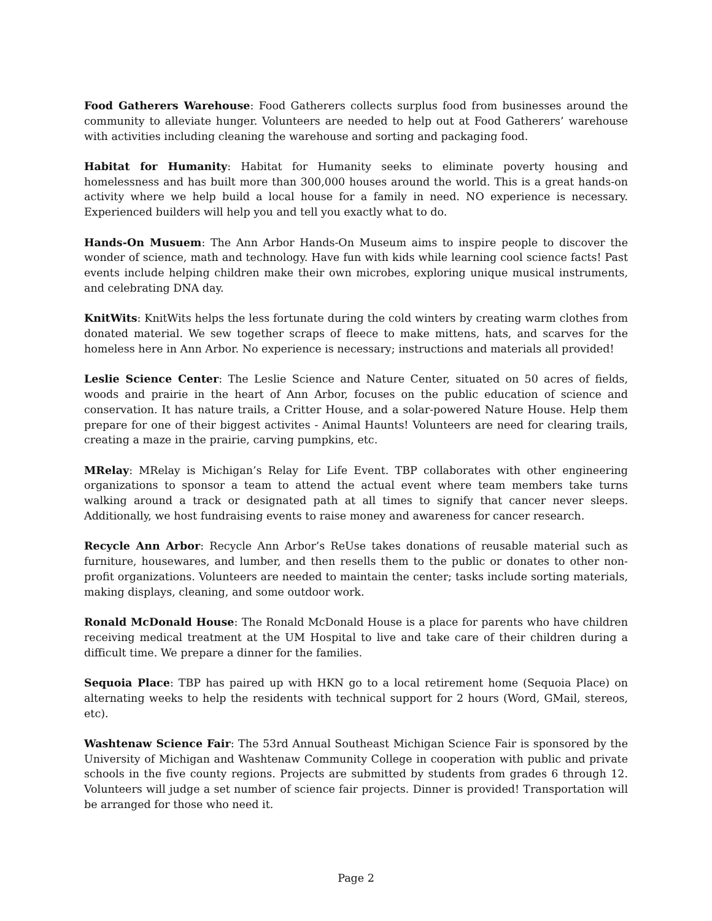Food Gatherers Warehouse: Food Gatherers collects surplus food from businesses around the community to alleviate hunger. Volunteers are needed to help out at Food Gatherers’ warehouse with activities including cleaning the warehouse and sorting and packaging food.
Habitat for Humanity: Habitat for Humanity seeks to eliminate poverty housing and homelessness and has built more than 300,000 houses around the world. This is a great hands-on activity where we help build a local house for a family in need. NO experience is necessary. Experienced builders will help you and tell you exactly what to do.
Hands-On Musuem: The Ann Arbor Hands-On Museum aims to inspire people to discover the wonder of science, math and technology. Have fun with kids while learning cool science facts! Past events include helping children make their own microbes, exploring unique musical instruments, and celebrating DNA day.
KnitWits: KnitWits helps the less fortunate during the cold winters by creating warm clothes from donated material. We sew together scraps of fleece to make mittens, hats, and scarves for the homeless here in Ann Arbor. No experience is necessary; instructions and materials all provided!
Leslie Science Center: The Leslie Science and Nature Center, situated on 50 acres of fields, woods and prairie in the heart of Ann Arbor, focuses on the public education of science and conservation. It has nature trails, a Critter House, and a solar-powered Nature House. Help them prepare for one of their biggest activites - Animal Haunts! Volunteers are need for clearing trails, creating a maze in the prairie, carving pumpkins, etc.
MRelay: MRelay is Michigan’s Relay for Life Event. TBP collaborates with other engineering organizations to sponsor a team to attend the actual event where team members take turns walking around a track or designated path at all times to signify that cancer never sleeps. Additionally, we host fundraising events to raise money and awareness for cancer research.
Recycle Ann Arbor: Recycle Ann Arbor’s ReUse takes donations of reusable material such as furniture, housewares, and lumber, and then resells them to the public or donates to other non-profit organizations. Volunteers are needed to maintain the center; tasks include sorting materials, making displays, cleaning, and some outdoor work.
Ronald McDonald House: The Ronald McDonald House is a place for parents who have children receiving medical treatment at the UM Hospital to live and take care of their children during a difficult time. We prepare a dinner for the families.
Sequoia Place: TBP has paired up with HKN go to a local retirement home (Sequoia Place) on alternating weeks to help the residents with technical support for 2 hours (Word, GMail, stereos, etc).
Washtenaw Science Fair: The 53rd Annual Southeast Michigan Science Fair is sponsored by the University of Michigan and Washtenaw Community College in cooperation with public and private schools in the five county regions. Projects are submitted by students from grades 6 through 12. Volunteers will judge a set number of science fair projects. Dinner is provided! Transportation will be arranged for those who need it.
Page 2